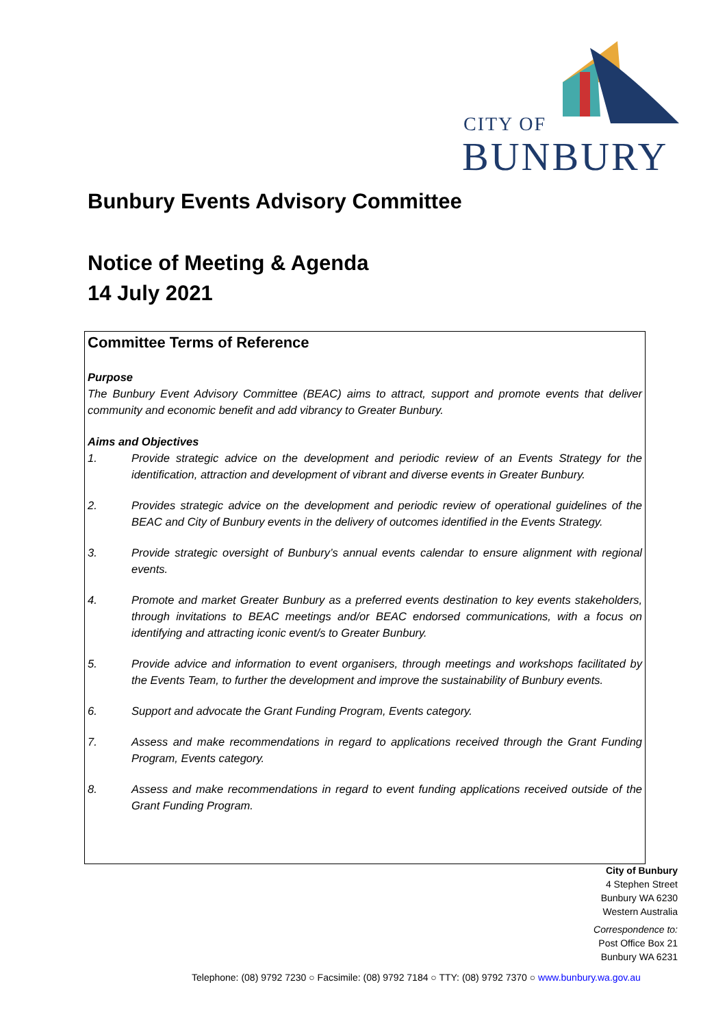CITY OF
BUNBURY
Bunbury Events Advisory Committee
Notice of Meeting & Agenda
14 July 2021
Committee Terms of Reference
Purpose
The Bunbury Event Advisory Committee (BEAC) aims to attract, support and promote events that deliver community and economic benefit and add vibrancy to Greater Bunbury.
Aims and Objectives
1. Provide strategic advice on the development and periodic review of an Events Strategy for the identification, attraction and development of vibrant and diverse events in Greater Bunbury.
2. Provides strategic advice on the development and periodic review of operational guidelines of the BEAC and City of Bunbury events in the delivery of outcomes identified in the Events Strategy.
3. Provide strategic oversight of Bunbury’s annual events calendar to ensure alignment with regional events.
4. Promote and market Greater Bunbury as a preferred events destination to key events stakeholders, through invitations to BEAC meetings and/or BEAC endorsed communications, with a focus on identifying and attracting iconic event/s to Greater Bunbury.
5. Provide advice and information to event organisers, through meetings and workshops facilitated by the Events Team, to further the development and improve the sustainability of Bunbury events.
6. Support and advocate the Grant Funding Program, Events category.
7. Assess and make recommendations in regard to applications received through the Grant Funding Program, Events category.
8. Assess and make recommendations in regard to event funding applications received outside of the Grant Funding Program.
City of Bunbury
4 Stephen Street
Bunbury WA 6230
Western Australia
Correspondence to:
Post Office Box 21
Bunbury WA 6231
Telephone: (08) 9792 7230 ○ Facsimile: (08) 9792 7184 ○ TTY: (08) 9792 7370 ○ www.bunbury.wa.gov.au